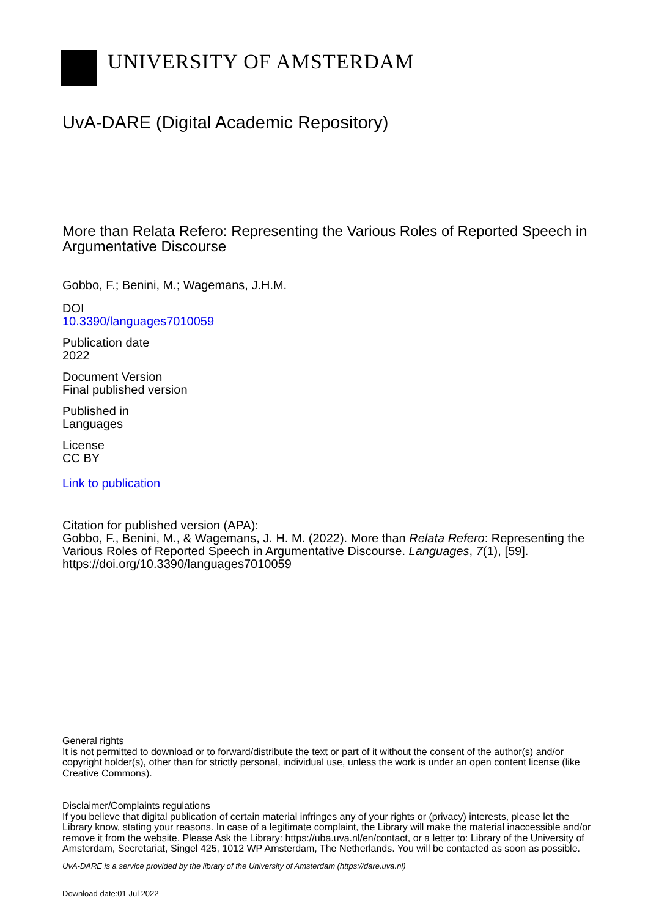UNIVERSITY OF AMSTERDAM
UvA-DARE (Digital Academic Repository)
More than Relata Refero: Representing the Various Roles of Reported Speech in Argumentative Discourse
Gobbo, F.; Benini, M.; Wagemans, J.H.M.
DOI
10.3390/languages7010059
Publication date
2022
Document Version
Final published version
Published in
Languages
License
CC BY
Link to publication
Citation for published version (APA):
Gobbo, F., Benini, M., & Wagemans, J. H. M. (2022). More than Relata Refero: Representing the Various Roles of Reported Speech in Argumentative Discourse. Languages, 7(1), [59]. https://doi.org/10.3390/languages7010059
General rights
It is not permitted to download or to forward/distribute the text or part of it without the consent of the author(s) and/or copyright holder(s), other than for strictly personal, individual use, unless the work is under an open content license (like Creative Commons).
Disclaimer/Complaints regulations
If you believe that digital publication of certain material infringes any of your rights or (privacy) interests, please let the Library know, stating your reasons. In case of a legitimate complaint, the Library will make the material inaccessible and/or remove it from the website. Please Ask the Library: https://uba.uva.nl/en/contact, or a letter to: Library of the University of Amsterdam, Secretariat, Singel 425, 1012 WP Amsterdam, The Netherlands. You will be contacted as soon as possible.
UvA-DARE is a service provided by the library of the University of Amsterdam (https://dare.uva.nl)
Download date:01 Jul 2022